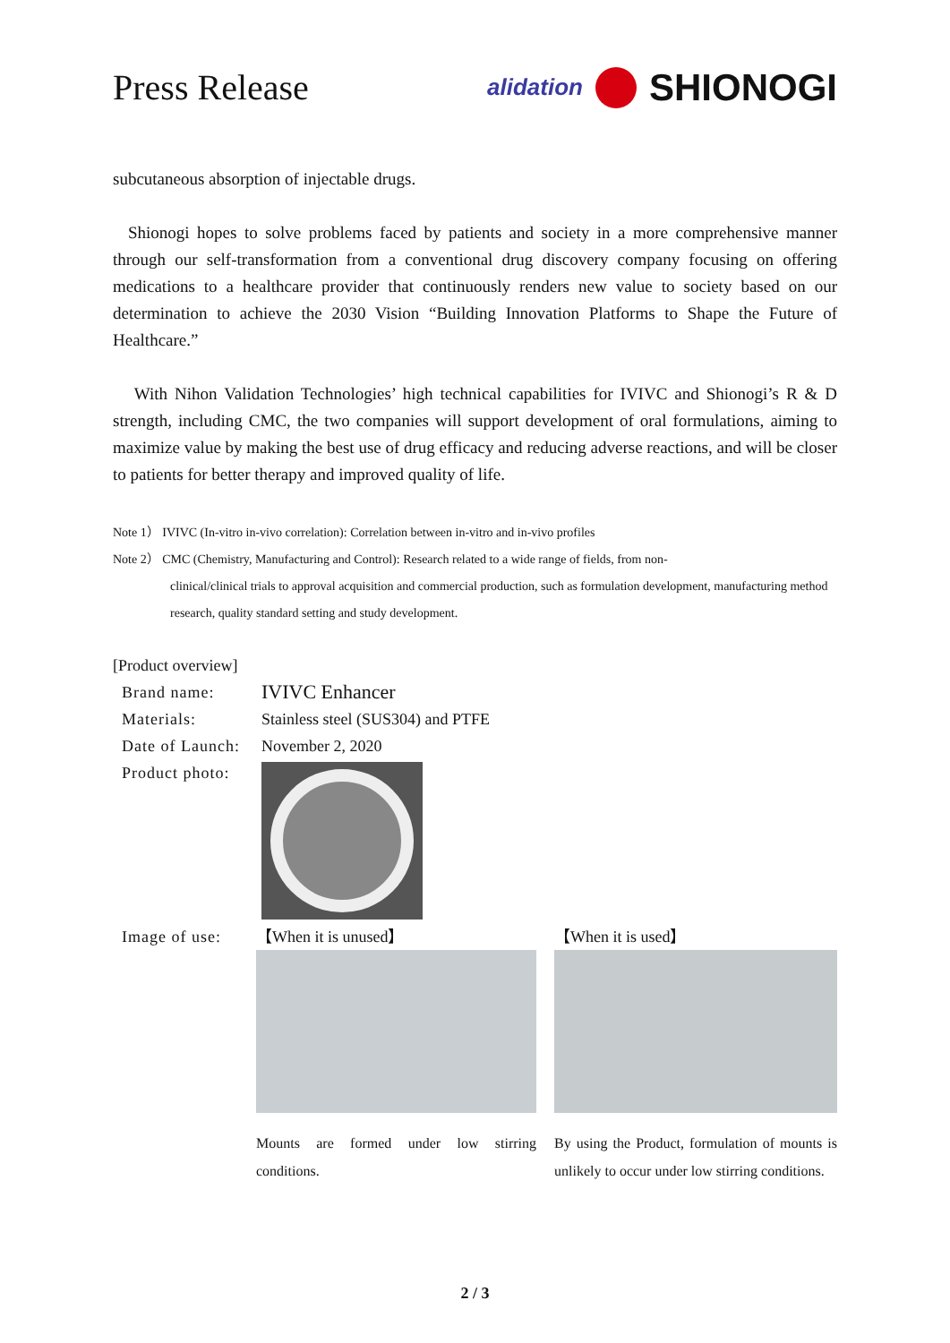Press Release
alidation SHIONOGI
subcutaneous absorption of injectable drugs.
Shionogi hopes to solve problems faced by patients and society in a more comprehensive manner through our self-transformation from a conventional drug discovery company focusing on offering medications to a healthcare provider that continuously renders new value to society based on our determination to achieve the 2030 Vision “Building Innovation Platforms to Shape the Future of Healthcare.”
With Nihon Validation Technologies’ high technical capabilities for IVIVC and Shionogi’s R & D strength, including CMC, the two companies will support development of oral formulations, aiming to maximize value by making the best use of drug efficacy and reducing adverse reactions, and will be closer to patients for better therapy and improved quality of life.
Note 1） IVIVC (In-vitro in-vivo correlation): Correlation between in-vitro and in-vivo profiles
Note 2） CMC (Chemistry, Manufacturing and Control): Research related to a wide range of fields, from non-
clinical/clinical trials to approval acquisition and commercial production, such as formulation development, manufacturing method research, quality standard setting and study development.
[Product overview]
Brand name: IVIVC Enhancer
Materials: Stainless steel (SUS304) and PTFE
Date of Launch: November 2, 2020
Product photo:
Image of use: 【When it is unused】
Mounts are formed under low stirring conditions.
【When it is used】
By using the Product, formulation of mounts is unlikely to occur under low stirring conditions.
2 / 3